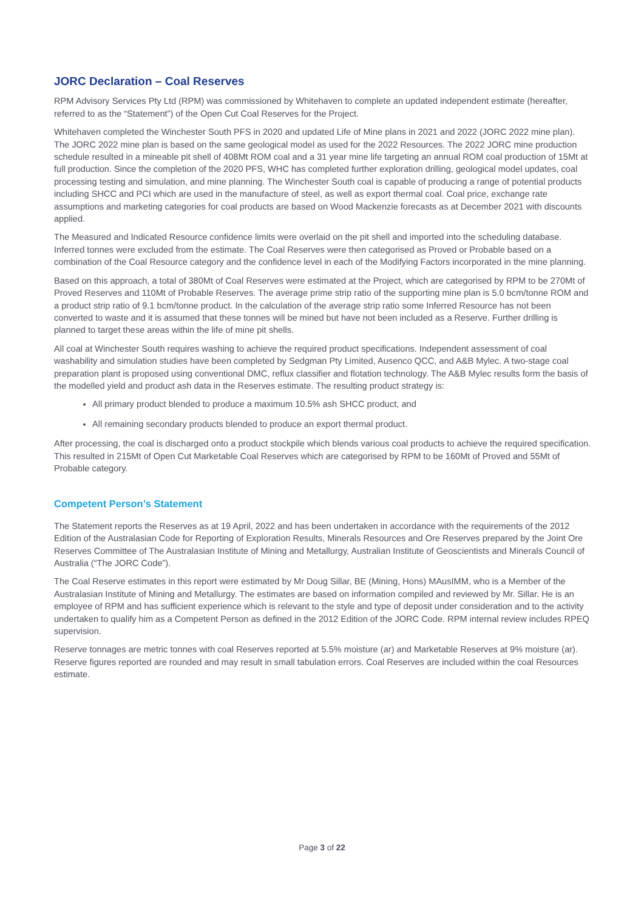JORC Declaration – Coal Reserves
RPM Advisory Services Pty Ltd (RPM) was commissioned by Whitehaven to complete an updated independent estimate (hereafter, referred to as the “Statement”) of the Open Cut Coal Reserves for the Project.
Whitehaven completed the Winchester South PFS in 2020 and updated Life of Mine plans in 2021 and 2022 (JORC 2022 mine plan). The JORC 2022 mine plan is based on the same geological model as used for the 2022 Resources. The 2022 JORC mine production schedule resulted in a mineable pit shell of 408Mt ROM coal and a 31 year mine life targeting an annual ROM coal production of 15Mt at full production. Since the completion of the 2020 PFS, WHC has completed further exploration drilling, geological model updates, coal processing testing and simulation, and mine planning. The Winchester South coal is capable of producing a range of potential products including SHCC and PCI which are used in the manufacture of steel, as well as export thermal coal. Coal price, exchange rate assumptions and marketing categories for coal products are based on Wood Mackenzie forecasts as at December 2021 with discounts applied.
The Measured and Indicated Resource confidence limits were overlaid on the pit shell and imported into the scheduling database. Inferred tonnes were excluded from the estimate. The Coal Reserves were then categorised as Proved or Probable based on a combination of the Coal Resource category and the confidence level in each of the Modifying Factors incorporated in the mine planning.
Based on this approach, a total of 380Mt of Coal Reserves were estimated at the Project, which are categorised by RPM to be 270Mt of Proved Reserves and 110Mt of Probable Reserves. The average prime strip ratio of the supporting mine plan is 5.0 bcm/tonne ROM and a product strip ratio of 9.1 bcm/tonne product. In the calculation of the average strip ratio some Inferred Resource has not been converted to waste and it is assumed that these tonnes will be mined but have not been included as a Reserve. Further drilling is planned to target these areas within the life of mine pit shells.
All coal at Winchester South requires washing to achieve the required product specifications. Independent assessment of coal washability and simulation studies have been completed by Sedgman Pty Limited, Ausenco QCC, and A&B Mylec. A two-stage coal preparation plant is proposed using conventional DMC, reflux classifier and flotation technology. The A&B Mylec results form the basis of the modelled yield and product ash data in the Reserves estimate. The resulting product strategy is:
All primary product blended to produce a maximum 10.5% ash SHCC product, and
All remaining secondary products blended to produce an export thermal product.
After processing, the coal is discharged onto a product stockpile which blends various coal products to achieve the required specification. This resulted in 215Mt of Open Cut Marketable Coal Reserves which are categorised by RPM to be 160Mt of Proved and 55Mt of Probable category.
Competent Person’s Statement
The Statement reports the Reserves as at 19 April, 2022 and has been undertaken in accordance with the requirements of the 2012 Edition of the Australasian Code for Reporting of Exploration Results, Minerals Resources and Ore Reserves prepared by the Joint Ore Reserves Committee of The Australasian Institute of Mining and Metallurgy, Australian Institute of Geoscientists and Minerals Council of Australia (“The JORC Code”).
The Coal Reserve estimates in this report were estimated by Mr Doug Sillar, BE (Mining, Hons) MAusIMM, who is a Member of the Australasian Institute of Mining and Metallurgy. The estimates are based on information compiled and reviewed by Mr. Sillar. He is an employee of RPM and has sufficient experience which is relevant to the style and type of deposit under consideration and to the activity undertaken to qualify him as a Competent Person as defined in the 2012 Edition of the JORC Code. RPM internal review includes RPEQ supervision.
Reserve tonnages are metric tonnes with coal Reserves reported at 5.5% moisture (ar) and Marketable Reserves at 9% moisture (ar). Reserve figures reported are rounded and may result in small tabulation errors. Coal Reserves are included within the coal Resources estimate.
Page 3 of 22